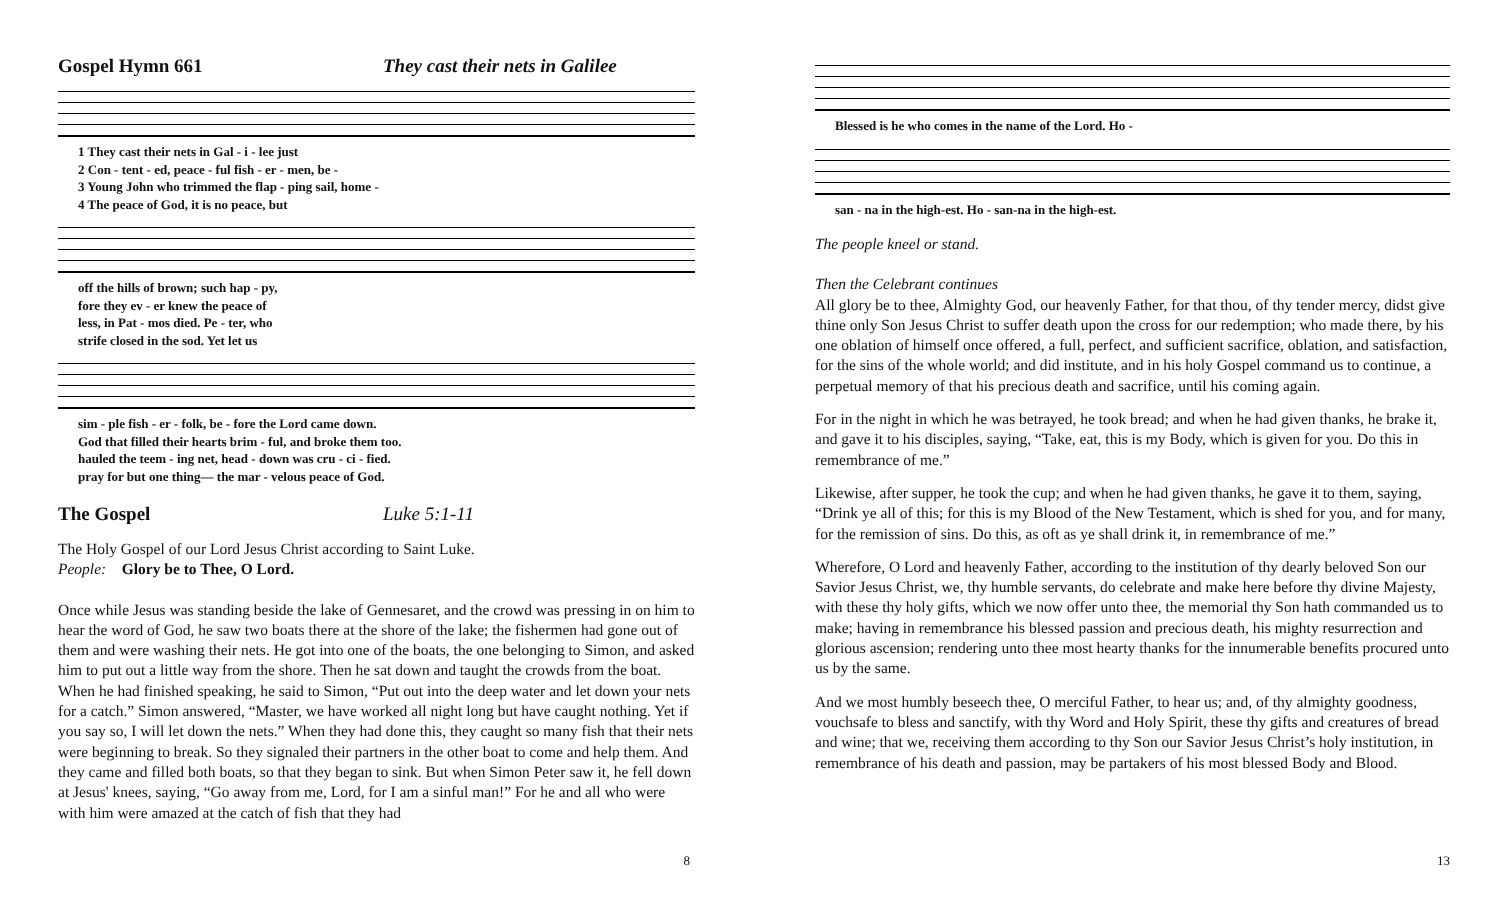Gospel Hymn 661 They cast their nets in Galilee
1 They cast their nets in Gal - i - lee just 2 Con - tent - ed, peace - ful fish - er - men, be - 3 Young John who trimmed the flap - ping sail, home - 4 The peace of God, it is no peace, but
off the hills of brown; such hap - py, fore they ev - er knew the peace of less, in Pat - mos died. Pe - ter, who strife closed in the sod. Yet let us
sim - ple fish - er - folk, be - fore the Lord came down. God that filled their hearts brim - ful, and broke them too. hauled the teem - ing net, head - down was cru - ci - fied. pray for but one thing— the mar - velous peace of God.
The Gospel Luke 5:1-11
The Holy Gospel of our Lord Jesus Christ according to Saint Luke.
People: Glory be to Thee, O Lord.
Once while Jesus was standing beside the lake of Gennesaret, and the crowd was pressing in on him to hear the word of God, he saw two boats there at the shore of the lake; the fishermen had gone out of them and were washing their nets. He got into one of the boats, the one belonging to Simon, and asked him to put out a little way from the shore. Then he sat down and taught the crowds from the boat. When he had finished speaking, he said to Simon, “Put out into the deep water and let down your nets for a catch.” Simon answered, “Master, we have worked all night long but have caught nothing. Yet if you say so, I will let down the nets.” When they had done this, they caught so many fish that their nets were beginning to break. So they signaled their partners in the other boat to come and help them. And they came and filled both boats, so that they began to sink. But when Simon Peter saw it, he fell down at Jesus' knees, saying, “Go away from me, Lord, for I am a sinful man!” For he and all who were with him were amazed at the catch of fish that they had
8
Blessed is he who comes in the name of the Lord. Ho -
san - na in the high-est. Ho - san-na in the high-est.
The people kneel or stand.
Then the Celebrant continues
All glory be to thee, Almighty God, our heavenly Father, for that thou, of thy tender mercy, didst give thine only Son Jesus Christ to suffer death upon the cross for our redemption; who made there, by his one oblation of himself once offered, a full, perfect, and sufficient sacrifice, oblation, and satisfaction, for the sins of the whole world; and did institute, and in his holy Gospel command us to continue, a perpetual memory of that his precious death and sacrifice, until his coming again.
For in the night in which he was betrayed, he took bread; and when he had given thanks, he brake it, and gave it to his disciples, saying, “Take, eat, this is my Body, which is given for you. Do this in remembrance of me.”
Likewise, after supper, he took the cup; and when he had given thanks, he gave it to them, saying, “Drink ye all of this; for this is my Blood of the New Testament, which is shed for you, and for many, for the remission of sins. Do this, as oft as ye shall drink it, in remembrance of me.”
Wherefore, O Lord and heavenly Father, according to the institution of thy dearly beloved Son our Savior Jesus Christ, we, thy humble servants, do celebrate and make here before thy divine Majesty, with these thy holy gifts, which we now offer unto thee, the memorial thy Son hath commanded us to make; having in remembrance his blessed passion and precious death, his mighty resurrection and glorious ascension; rendering unto thee most hearty thanks for the innumerable benefits procured unto us by the same.
And we most humbly beseech thee, O merciful Father, to hear us; and, of thy almighty goodness, vouchsafe to bless and sanctify, with thy Word and Holy Spirit, these thy gifts and creatures of bread and wine; that we, receiving them according to thy Son our Savior Jesus Christ’s holy institution, in remembrance of his death and passion, may be partakers of his most blessed Body and Blood.
13